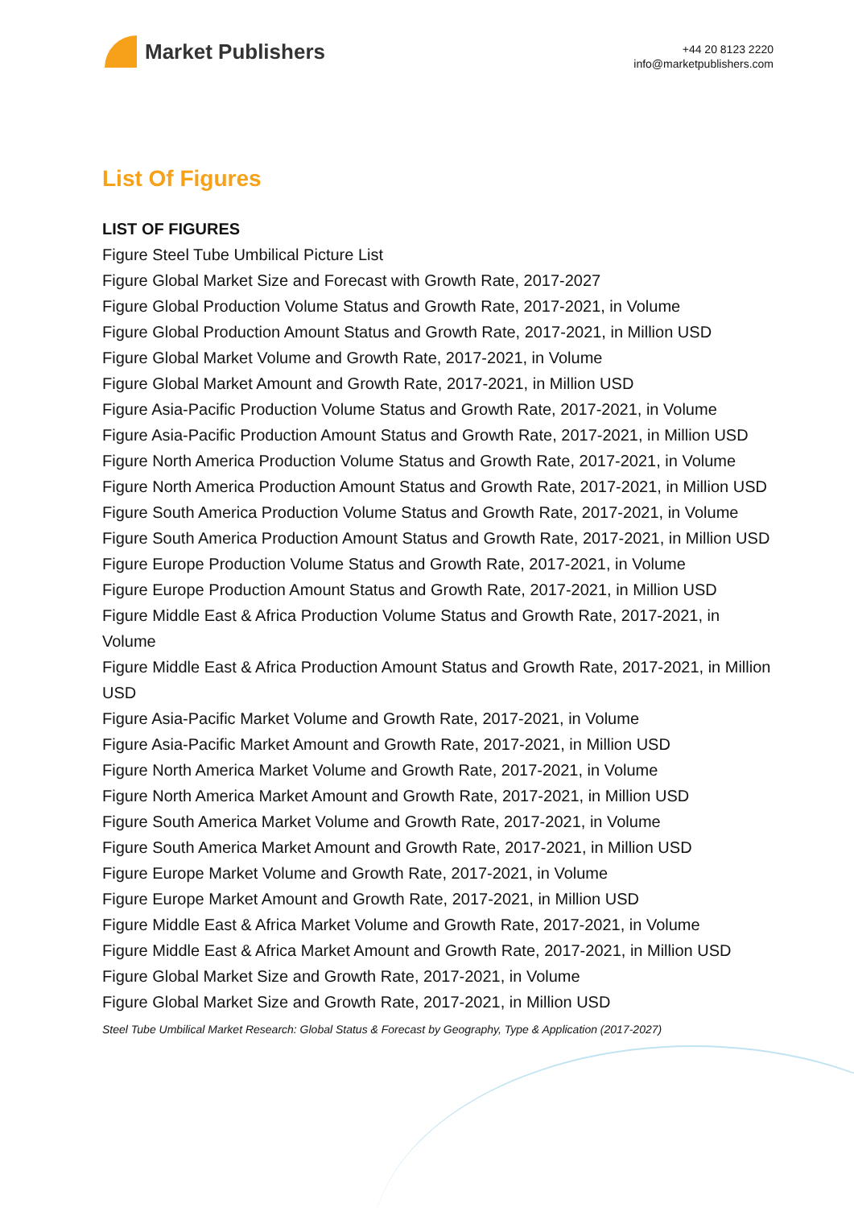Market Publishers
+44 20 8123 2220
info@marketpublishers.com
List Of Figures
LIST OF FIGURES
Figure Steel Tube Umbilical Picture List
Figure Global Market Size and Forecast with Growth Rate, 2017-2027
Figure Global Production Volume Status and Growth Rate, 2017-2021, in Volume
Figure Global Production Amount Status and Growth Rate, 2017-2021, in Million USD
Figure Global Market Volume and Growth Rate, 2017-2021, in Volume
Figure Global Market Amount and Growth Rate, 2017-2021, in Million USD
Figure Asia-Pacific Production Volume Status and Growth Rate, 2017-2021, in Volume
Figure Asia-Pacific Production Amount Status and Growth Rate, 2017-2021, in Million USD
Figure North America Production Volume Status and Growth Rate, 2017-2021, in Volume
Figure North America Production Amount Status and Growth Rate, 2017-2021, in Million USD
Figure South America Production Volume Status and Growth Rate, 2017-2021, in Volume
Figure South America Production Amount Status and Growth Rate, 2017-2021, in Million USD
Figure Europe Production Volume Status and Growth Rate, 2017-2021, in Volume
Figure Europe Production Amount Status and Growth Rate, 2017-2021, in Million USD
Figure Middle East & Africa Production Volume Status and Growth Rate, 2017-2021, in Volume
Figure Middle East & Africa Production Amount Status and Growth Rate, 2017-2021, in Million USD
Figure Asia-Pacific Market Volume and Growth Rate, 2017-2021, in Volume
Figure Asia-Pacific Market Amount and Growth Rate, 2017-2021, in Million USD
Figure North America Market Volume and Growth Rate, 2017-2021, in Volume
Figure North America Market Amount and Growth Rate, 2017-2021, in Million USD
Figure South America Market Volume and Growth Rate, 2017-2021, in Volume
Figure South America Market Amount and Growth Rate, 2017-2021, in Million USD
Figure Europe Market Volume and Growth Rate, 2017-2021, in Volume
Figure Europe Market Amount and Growth Rate, 2017-2021, in Million USD
Figure Middle East & Africa Market Volume and Growth Rate, 2017-2021, in Volume
Figure Middle East & Africa Market Amount and Growth Rate, 2017-2021, in Million USD
Figure Global Market Size and Growth Rate, 2017-2021, in Volume
Figure Global Market Size and Growth Rate, 2017-2021, in Million USD
Steel Tube Umbilical Market Research: Global Status & Forecast by Geography, Type & Application (2017-2027)